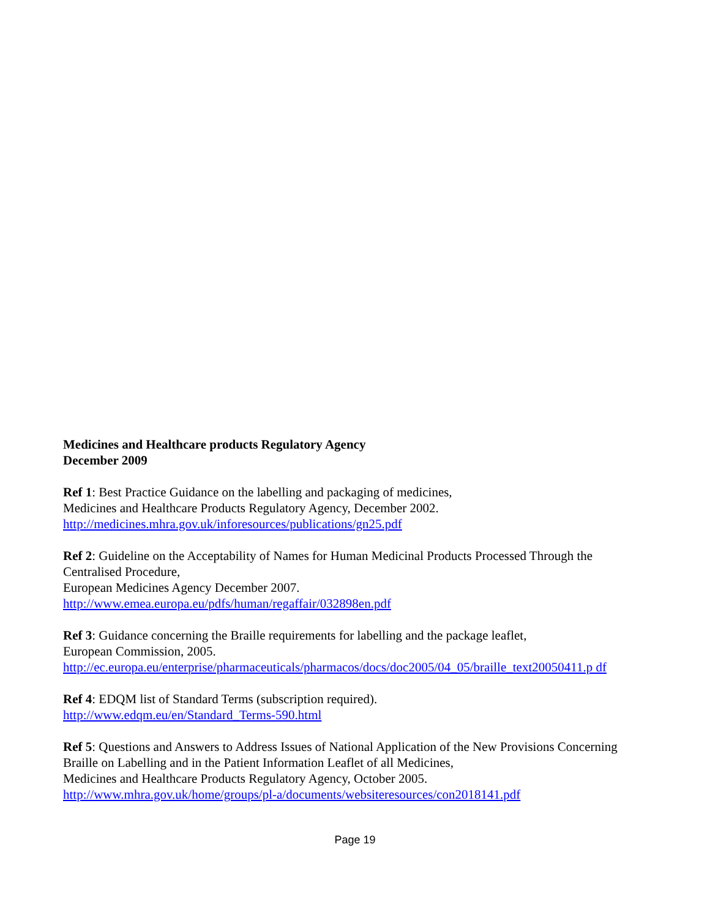Medicines and Healthcare products Regulatory Agency
December 2009
Ref 1: Best Practice Guidance on the labelling and packaging of medicines,
Medicines and Healthcare Products Regulatory Agency, December 2002.
http://medicines.mhra.gov.uk/inforesources/publications/gn25.pdf
Ref 2: Guideline on the Acceptability of Names for Human Medicinal Products Processed Through the Centralised Procedure,
European Medicines Agency December 2007.
http://www.emea.europa.eu/pdfs/human/regaffair/032898en.pdf
Ref 3: Guidance concerning the Braille requirements for labelling and the package leaflet,
European Commission, 2005.
http://ec.europa.eu/enterprise/pharmaceuticals/pharmacos/docs/doc2005/04_05/braille_text20050411.p df
Ref 4: EDQM list of Standard Terms (subscription required).
http://www.edqm.eu/en/Standard_Terms-590.html
Ref 5: Questions and Answers to Address Issues of National Application of the New Provisions Concerning Braille on Labelling and in the Patient Information Leaflet of all Medicines,
Medicines and Healthcare Products Regulatory Agency, October 2005.
http://www.mhra.gov.uk/home/groups/pl-a/documents/websiteresources/con2018141.pdf
Page 19